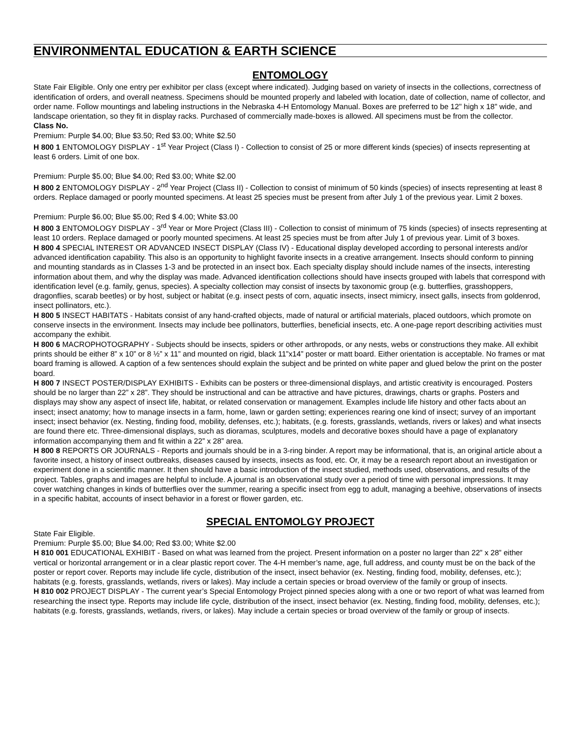ENVIRONMENTAL EDUCATION & EARTH SCIENCE
ENTOMOLOGY
State Fair Eligible. Only one entry per exhibitor per class (except where indicated). Judging based on variety of insects in the collections, correctness of identification of orders, and overall neatness. Specimens should be mounted properly and labeled with location, date of collection, name of collector, and order name. Follow mountings and labeling instructions in the Nebraska 4-H Entomology Manual. Boxes are preferred to be 12" high x 18" wide, and landscape orientation, so they fit in display racks. Purchased of commercially made-boxes is allowed. All specimens must be from the collector.
Class No.
Premium: Purple $4.00; Blue $3.50; Red $3.00; White $2.50
H 800 1 ENTOMOLOGY DISPLAY - 1<sup>st</sup> Year Project (Class I) - Collection to consist of 25 or more different kinds (species) of insects representing at least 6 orders. Limit of one box.
Premium: Purple $5.00; Blue $4.00; Red $3.00; White $2.00
H 800 2 ENTOMOLOGY DISPLAY - 2<sup>nd</sup> Year Project (Class II) - Collection to consist of minimum of 50 kinds (species) of insects representing at least 8 orders. Replace damaged or poorly mounted specimens. At least 25 species must be present from after July 1 of the previous year. Limit 2 boxes.
Premium: Purple $6.00; Blue $5.00; Red $ 4.00; White $3.00
H 800 3 ENTOMOLOGY DISPLAY - 3<sup>rd</sup> Year or More Project (Class III) - Collection to consist of minimum of 75 kinds (species) of insects representing at least 10 orders. Replace damaged or poorly mounted specimens. At least 25 species must be from after July 1 of previous year. Limit of 3 boxes.
H 800 4 SPECIAL INTEREST OR ADVANCED INSECT DISPLAY (Class IV) - Educational display developed according to personal interests and/or advanced identification capability. This also is an opportunity to highlight favorite insects in a creative arrangement. Insects should conform to pinning and mounting standards as in Classes 1-3 and be protected in an insect box. Each specialty display should include names of the insects, interesting information about them, and why the display was made. Advanced identification collections should have insects grouped with labels that correspond with identification level (e.g. family, genus, species). A specialty collection may consist of insects by taxonomic group (e.g. butterflies, grasshoppers, dragonflies, scarab beetles) or by host, subject or habitat (e.g. insect pests of corn, aquatic insects, insect mimicry, insect galls, insects from goldenrod, insect pollinators, etc.).
H 800 5 INSECT HABITATS - Habitats consist of any hand-crafted objects, made of natural or artificial materials, placed outdoors, which promote on conserve insects in the environment. Insects may include bee pollinators, butterflies, beneficial insects, etc. A one-page report describing activities must accompany the exhibit.
H 800 6 MACROPHOTOGRAPHY - Subjects should be insects, spiders or other arthropods, or any nests, webs or constructions they make. All exhibit prints should be either 8” x 10” or 8 ½” x 11” and mounted on rigid, black 11”x14” poster or matt board. Either orientation is acceptable. No frames or mat board framing is allowed. A caption of a few sentences should explain the subject and be printed on white paper and glued below the print on the poster board.
H 800 7 INSECT POSTER/DISPLAY EXHIBITS - Exhibits can be posters or three-dimensional displays, and artistic creativity is encouraged. Posters should be no larger than 22” x 28”. They should be instructional and can be attractive and have pictures, drawings, charts or graphs. Posters and displays may show any aspect of insect life, habitat, or related conservation or management. Examples include life history and other facts about an insect; insect anatomy; how to manage insects in a farm, home, lawn or garden setting; experiences rearing one kind of insect; survey of an important insect; insect behavior (ex. Nesting, finding food, mobility, defenses, etc.); habitats, (e.g. forests, grasslands, wetlands, rivers or lakes) and what insects are found there etc. Three-dimensional displays, such as dioramas, sculptures, models and decorative boxes should have a page of explanatory information accompanying them and fit within a 22” x 28” area.
H 800 8 REPORTS OR JOURNALS - Reports and journals should be in a 3-ring binder. A report may be informational, that is, an original article about a favorite insect, a history of insect outbreaks, diseases caused by insects, insects as food, etc. Or, it may be a research report about an investigation or experiment done in a scientific manner. It then should have a basic introduction of the insect studied, methods used, observations, and results of the project. Tables, graphs and images are helpful to include. A journal is an observational study over a period of time with personal impressions. It may cover watching changes in kinds of butterflies over the summer, rearing a specific insect from egg to adult, managing a beehive, observations of insects in a specific habitat, accounts of insect behavior in a forest or flower garden, etc.
SPECIAL ENTOMOLGY PROJECT
State Fair Eligible.
Premium: Purple $5.00; Blue $4.00; Red $3.00; White $2.00
H 810 001 EDUCATIONAL EXHIBIT - Based on what was learned from the project. Present information on a poster no larger than 22” x 28” either vertical or horizontal arrangement or in a clear plastic report cover. The 4-H member’s name, age, full address, and county must be on the back of the poster or report cover. Reports may include life cycle, distribution of the insect, insect behavior (ex. Nesting, finding food, mobility, defenses, etc.); habitats (e.g. forests, grasslands, wetlands, rivers or lakes). May include a certain species or broad overview of the family or group of insects.
H 810 002 PROJECT DISPLAY - The current year’s Special Entomology Project pinned species along with a one or two report of what was learned from researching the insect type. Reports may include life cycle, distribution of the insect, insect behavior (ex. Nesting, finding food, mobility, defenses, etc.); habitats (e.g. forests, grasslands, wetlands, rivers, or lakes). May include a certain species or broad overview of the family or group of insects.